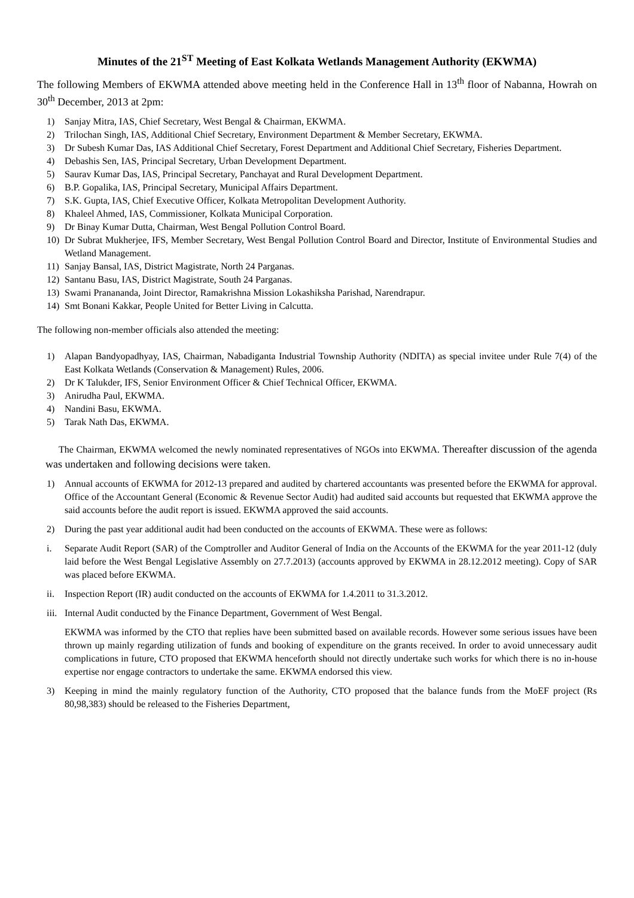Minutes of the 21<sup>ST</sup> Meeting of East Kolkata Wetlands Management Authority (EKWMA)
The following Members of EKWMA attended above meeting held in the Conference Hall in 13<sup>th</sup> floor of Nabanna, Howrah on 30<sup>th</sup> December, 2013 at 2pm:
1) Sanjay Mitra, IAS, Chief Secretary, West Bengal & Chairman, EKWMA.
2) Trilochan Singh, IAS, Additional Chief Secretary, Environment Department & Member Secretary, EKWMA.
3) Dr Subesh Kumar Das, IAS Additional Chief Secretary, Forest Department and Additional Chief Secretary, Fisheries Department.
4) Debashis Sen, IAS, Principal Secretary, Urban Development Department.
5) Saurav Kumar Das, IAS, Principal Secretary, Panchayat and Rural Development Department.
6) B.P. Gopalika, IAS, Principal Secretary, Municipal Affairs Department.
7) S.K. Gupta, IAS, Chief Executive Officer, Kolkata Metropolitan Development Authority.
8) Khaleel Ahmed, IAS, Commissioner, Kolkata Municipal Corporation.
9) Dr Binay Kumar Dutta, Chairman, West Bengal Pollution Control Board.
10) Dr Subrat Mukherjee, IFS, Member Secretary, West Bengal Pollution Control Board and Director, Institute of Environmental Studies and Wetland Management.
11) Sanjay Bansal, IAS, District Magistrate, North 24 Parganas.
12) Santanu Basu, IAS, District Magistrate, South 24 Parganas.
13) Swami Pranananda, Joint Director, Ramakrishna Mission Lokashiksha Parishad, Narendrapur.
14) Smt Bonani Kakkar, People United for Better Living in Calcutta.
The following non-member officials also attended the meeting:
1) Alapan Bandyopadhyay, IAS, Chairman, Nabadiganta Industrial Township Authority (NDITA) as special invitee under Rule 7(4) of the East Kolkata Wetlands (Conservation & Management) Rules, 2006.
2) Dr K Talukder, IFS, Senior Environment Officer & Chief Technical Officer, EKWMA.
3) Anirudha Paul, EKWMA.
4) Nandini Basu, EKWMA.
5) Tarak Nath Das, EKWMA.
The Chairman, EKWMA welcomed the newly nominated representatives of NGOs into EKWMA. Thereafter discussion of the agenda was undertaken and following decisions were taken.
1) Annual accounts of EKWMA for 2012-13 prepared and audited by chartered accountants was presented before the EKWMA for approval. Office of the Accountant General (Economic & Revenue Sector Audit) had audited said accounts but requested that EKWMA approve the said accounts before the audit report is issued. EKWMA approved the said accounts.
2) During the past year additional audit had been conducted on the accounts of EKWMA. These were as follows:
i. Separate Audit Report (SAR) of the Comptroller and Auditor General of India on the Accounts of the EKWMA for the year 2011-12 (duly laid before the West Bengal Legislative Assembly on 27.7.2013) (accounts approved by EKWMA in 28.12.2012 meeting). Copy of SAR was placed before EKWMA.
ii. Inspection Report (IR) audit conducted on the accounts of EKWMA for 1.4.2011 to 31.3.2012.
iii. Internal Audit conducted by the Finance Department, Government of West Bengal.
EKWMA was informed by the CTO that replies have been submitted based on available records. However some serious issues have been thrown up mainly regarding utilization of funds and booking of expenditure on the grants received. In order to avoid unnecessary audit complications in future, CTO proposed that EKWMA henceforth should not directly undertake such works for which there is no in-house expertise nor engage contractors to undertake the same. EKWMA endorsed this view.
3) Keeping in mind the mainly regulatory function of the Authority, CTO proposed that the balance funds from the MoEF project (Rs 80,98,383) should be released to the Fisheries Department,